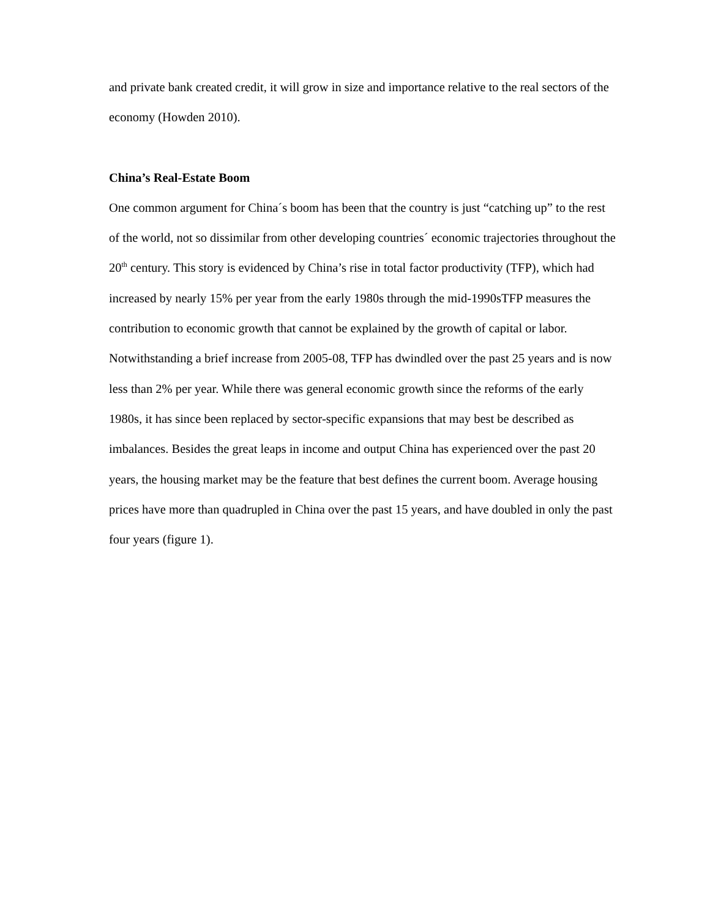and private bank created credit, it will grow in size and importance relative to the real sectors of the economy (Howden 2010).
China’s Real-Estate Boom
One common argument for China´s boom has been that the country is just “catching up” to the rest of the world, not so dissimilar from other developing countries´ economic trajectories throughout the 20<sup>th</sup> century. This story is evidenced by China’s rise in total factor productivity (TFP), which had increased by nearly 15% per year from the early 1980s through the mid-1990sTFP measures the contribution to economic growth that cannot be explained by the growth of capital or labor. Notwithstanding a brief increase from 2005-08, TFP has dwindled over the past 25 years and is now less than 2% per year. While there was general economic growth since the reforms of the early 1980s, it has since been replaced by sector-specific expansions that may best be described as imbalances. Besides the great leaps in income and output China has experienced over the past 20 years, the housing market may be the feature that best defines the current boom. Average housing prices have more than quadrupled in China over the past 15 years, and have doubled in only the past four years (figure 1).